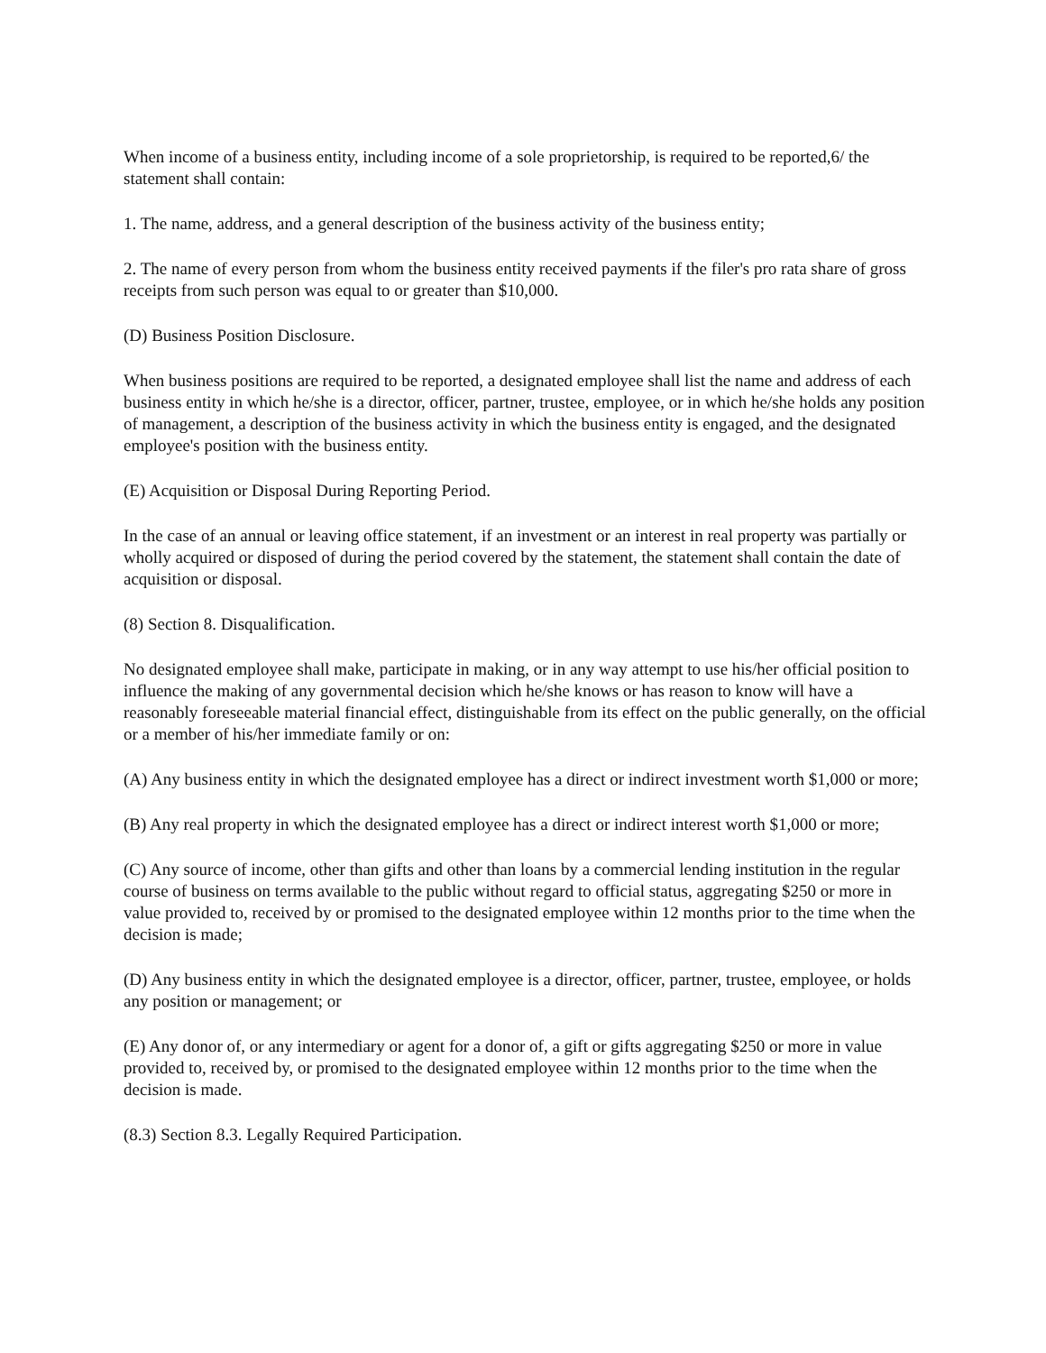When income of a business entity, including income of a sole proprietorship, is required to be reported,6/ the statement shall contain:
1. The name, address, and a general description of the business activity of the business entity;
2. The name of every person from whom the business entity received payments if the filer's pro rata share of gross receipts from such person was equal to or greater than $10,000.
(D) Business Position Disclosure.
When business positions are required to be reported, a designated employee shall list the name and address of each business entity in which he/she is a director, officer, partner, trustee, employee, or in which he/she holds any position of management, a description of the business activity in which the business entity is engaged, and the designated employee's position with the business entity.
(E) Acquisition or Disposal During Reporting Period.
In the case of an annual or leaving office statement, if an investment or an interest in real property was partially or wholly acquired or disposed of during the period covered by the statement, the statement shall contain the date of acquisition or disposal.
(8) Section 8. Disqualification.
No designated employee shall make, participate in making, or in any way attempt to use his/her official position to influence the making of any governmental decision which he/she knows or has reason to know will have a reasonably foreseeable material financial effect, distinguishable from its effect on the public generally, on the official or a member of his/her immediate family or on:
(A) Any business entity in which the designated employee has a direct or indirect investment worth $1,000 or more;
(B) Any real property in which the designated employee has a direct or indirect interest worth $1,000 or more;
(C) Any source of income, other than gifts and other than loans by a commercial lending institution in the regular course of business on terms available to the public without regard to official status, aggregating $250 or more in value provided to, received by or promised to the designated employee within 12 months prior to the time when the decision is made;
(D) Any business entity in which the designated employee is a director, officer, partner, trustee, employee, or holds any position or management; or
(E) Any donor of, or any intermediary or agent for a donor of, a gift or gifts aggregating $250 or more in value provided to, received by, or promised to the designated employee within 12 months prior to the time when the decision is made.
(8.3) Section 8.3. Legally Required Participation.